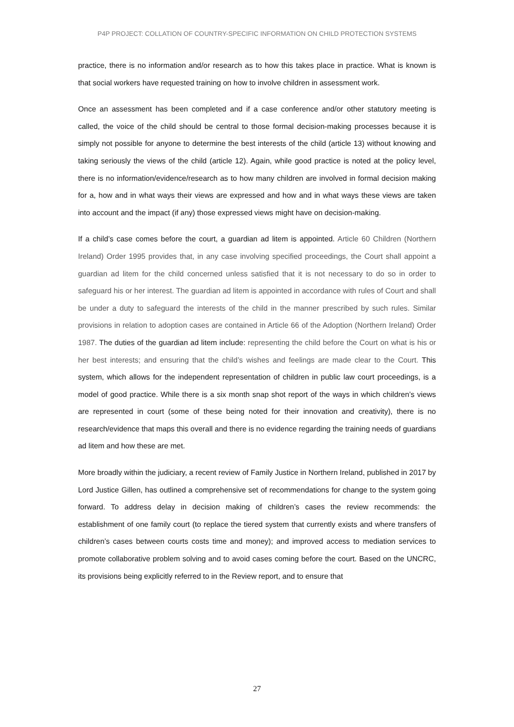P4P PROJECT: COLLATION OF COUNTRY-SPECIFIC INFORMATION ON CHILD PROTECTION SYSTEMS
practice, there is no information and/or research as to how this takes place in practice. What is known is that social workers have requested training on how to involve children in assessment work.
Once an assessment has been completed and if a case conference and/or other statutory meeting is called, the voice of the child should be central to those formal decision-making processes because it is simply not possible for anyone to determine the best interests of the child (article 13) without knowing and taking seriously the views of the child (article 12). Again, while good practice is noted at the policy level, there is no information/evidence/research as to how many children are involved in formal decision making for a, how and in what ways their views are expressed and how and in what ways these views are taken into account and the impact (if any) those expressed views might have on decision-making.
If a child’s case comes before the court, a guardian ad litem is appointed. Article 60 Children (Northern Ireland) Order 1995 provides that, in any case involving specified proceedings, the Court shall appoint a guardian ad litem for the child concerned unless satisfied that it is not necessary to do so in order to safeguard his or her interest. The guardian ad litem is appointed in accordance with rules of Court and shall be under a duty to safeguard the interests of the child in the manner prescribed by such rules. Similar provisions in relation to adoption cases are contained in Article 66 of the Adoption (Northern Ireland) Order 1987. The duties of the guardian ad litem include: representing the child before the Court on what is his or her best interests; and ensuring that the child’s wishes and feelings are made clear to the Court. This system, which allows for the independent representation of children in public law court proceedings, is a model of good practice. While there is a six month snap shot report of the ways in which children’s views are represented in court (some of these being noted for their innovation and creativity), there is no research/evidence that maps this overall and there is no evidence regarding the training needs of guardians ad litem and how these are met.
More broadly within the judiciary, a recent review of Family Justice in Northern Ireland, published in 2017 by Lord Justice Gillen, has outlined a comprehensive set of recommendations for change to the system going forward. To address delay in decision making of children’s cases the review recommends: the establishment of one family court (to replace the tiered system that currently exists and where transfers of children’s cases between courts costs time and money); and improved access to mediation services to promote collaborative problem solving and to avoid cases coming before the court. Based on the UNCRC, its provisions being explicitly referred to in the Review report, and to ensure that
27